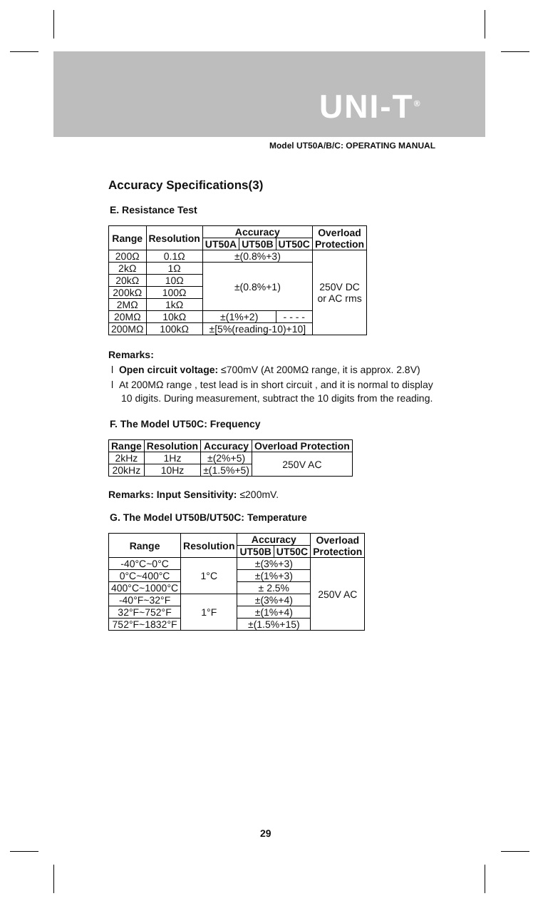UNI-T<sup>®</sup>
Model UT50A/B/C: OPERATING MANUAL
Accuracy Specifications(3)
E. Resistance Test
| Range | Resolution | Accuracy | | | Overload Protection |
| --- | --- | --- | --- | --- | --- |
| | | UT50A | UT50B | UT50C | |
| 200Ω | 0.1Ω | ±(0.8%+3) | | | 250V DC or AC rms |
| 2kΩ | 1Ω | ±(0.8%+1) | | | |
| 20kΩ | 10Ω | | | | |
| 200kΩ | 100Ω | | | | |
| 2MΩ | 1kΩ | | | | |
| 20MΩ | 10kΩ | ±(1%+2) | | - - - - | |
| 200MΩ | 100kΩ | ±[5%(reading-10)+10] | | | |
Remarks:
l Open circuit voltage: ≤700mV (At 200MΩ range, it is approx. 2.8V)
l At 200MΩ range , test lead is in short circuit , and it is normal to display 10 digits. During measurement, subtract the 10 digits from the reading.
F. The Model UT50C: Frequency
| Range | Resolution | Accuracy | Overload Protection |
| --- | --- | --- | --- |
| 2kHz | 1Hz | ±(2%+5) | 250V AC |
| 20kHz | 10Hz | ±(1.5%+5) | |
Remarks: Input Sensitivity: ≤200mV.
G. The Model UT50B/UT50C: Temperature
| Range | Resolution | Accuracy | | Overload Protection |
| --- | --- | --- | --- | --- |
| | | UT50B | UT50C | |
| -40°C~0°C | 1°C | ±(3%+3) | | 250V AC |
| 0°C~400°C | | ±(1%+3) | | |
| 400°C~1000°C | | ± 2.5% | | |
| -40°F~32°F | 1°F | ±(3%+4) | | |
| 32°F~752°F | | ±(1%+4) | | |
| 752°F~1832°F | | ±(1.5%+15) | | |
29